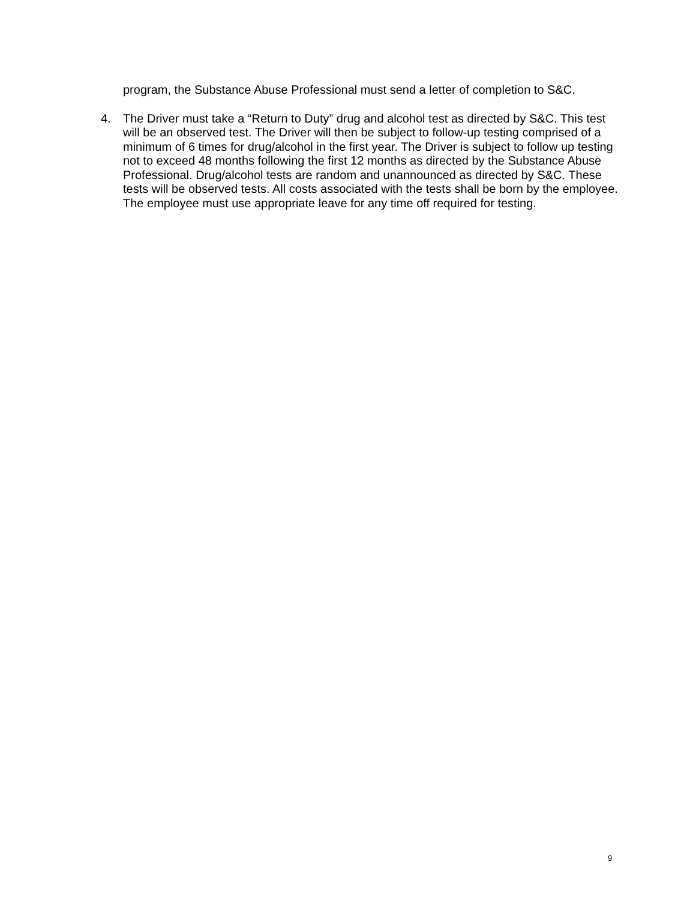program, the Substance Abuse Professional must send a letter of completion to S&C.
4. The Driver must take a “Return to Duty” drug and alcohol test as directed by S&C. This test will be an observed test. The Driver will then be subject to follow-up testing comprised of a minimum of 6 times for drug/alcohol in the first year. The Driver is subject to follow up testing not to exceed 48 months following the first 12 months as directed by the Substance Abuse Professional. Drug/alcohol tests are random and unannounced as directed by S&C. These tests will be observed tests. All costs associated with the tests shall be born by the employee. The employee must use appropriate leave for any time off required for testing.
9